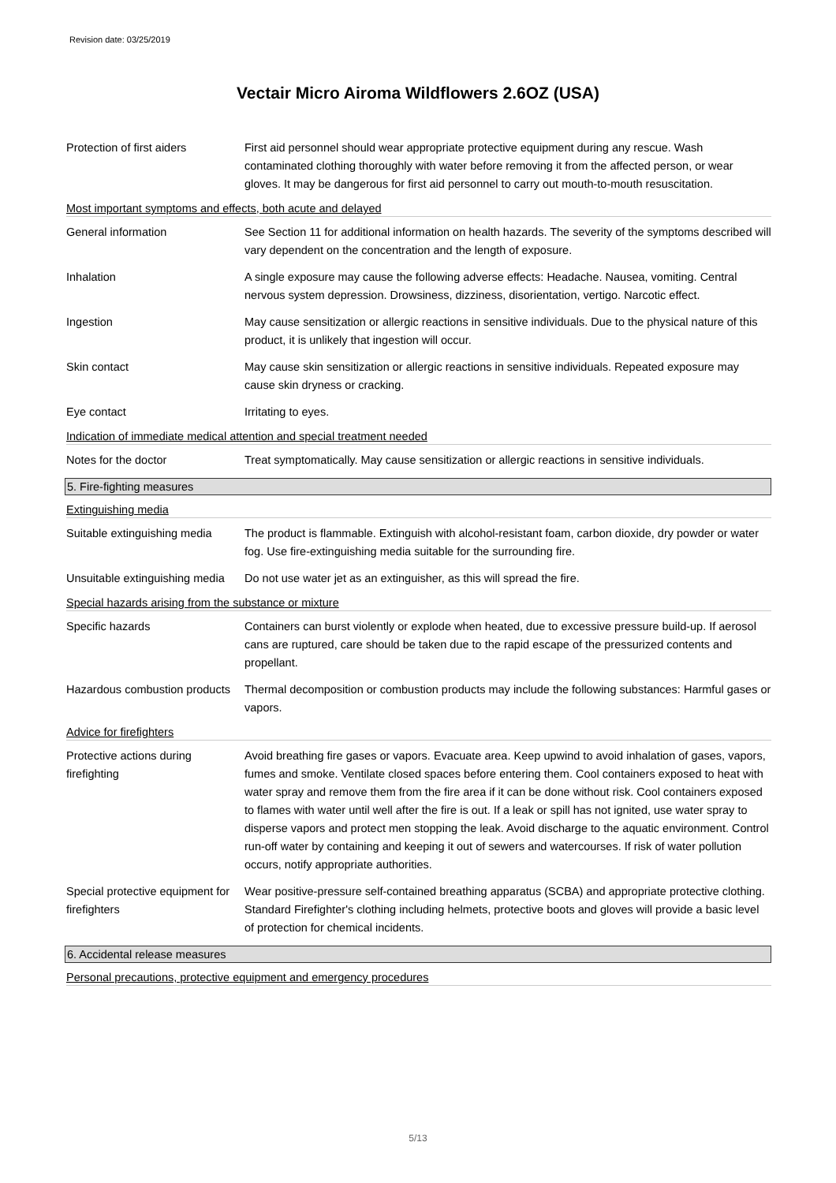Revision date: 03/25/2019
Vectair Micro Airoma Wildflowers 2.6OZ (USA)
Protection of first aiders
First aid personnel should wear appropriate protective equipment during any rescue. Wash contaminated clothing thoroughly with water before removing it from the affected person, or wear gloves. It may be dangerous for first aid personnel to carry out mouth-to-mouth resuscitation.
Most important symptoms and effects, both acute and delayed
General information See Section 11 for additional information on health hazards. The severity of the symptoms described will vary dependent on the concentration and the length of exposure.
Inhalation A single exposure may cause the following adverse effects: Headache. Nausea, vomiting. Central nervous system depression. Drowsiness, dizziness, disorientation, vertigo. Narcotic effect.
Ingestion May cause sensitization or allergic reactions in sensitive individuals. Due to the physical nature of this product, it is unlikely that ingestion will occur.
Skin contact May cause skin sensitization or allergic reactions in sensitive individuals. Repeated exposure may cause skin dryness or cracking.
Eye contact Irritating to eyes.
Indication of immediate medical attention and special treatment needed
Notes for the doctor Treat symptomatically. May cause sensitization or allergic reactions in sensitive individuals.
5. Fire-fighting measures
Extinguishing media
Suitable extinguishing media
The product is flammable. Extinguish with alcohol-resistant foam, carbon dioxide, dry powder or water fog. Use fire-extinguishing media suitable for the surrounding fire.
Unsuitable extinguishing media
Do not use water jet as an extinguisher, as this will spread the fire.
Special hazards arising from the substance or mixture
Specific hazards Containers can burst violently or explode when heated, due to excessive pressure build-up. If aerosol cans are ruptured, care should be taken due to the rapid escape of the pressurized contents and propellant.
Hazardous combustion products
Thermal decomposition or combustion products may include the following substances: Harmful gases or vapors.
Advice for firefighters
Protective actions during firefighting
Avoid breathing fire gases or vapors. Evacuate area. Keep upwind to avoid inhalation of gases, vapors, fumes and smoke. Ventilate closed spaces before entering them. Cool containers exposed to heat with water spray and remove them from the fire area if it can be done without risk. Cool containers exposed to flames with water until well after the fire is out. If a leak or spill has not ignited, use water spray to disperse vapors and protect men stopping the leak. Avoid discharge to the aquatic environment. Control run-off water by containing and keeping it out of sewers and watercourses. If risk of water pollution occurs, notify appropriate authorities.
Special protective equipment for firefighters
Wear positive-pressure self-contained breathing apparatus (SCBA) and appropriate protective clothing. Standard Firefighter's clothing including helmets, protective boots and gloves will provide a basic level of protection for chemical incidents.
6. Accidental release measures
Personal precautions, protective equipment and emergency procedures
5/13